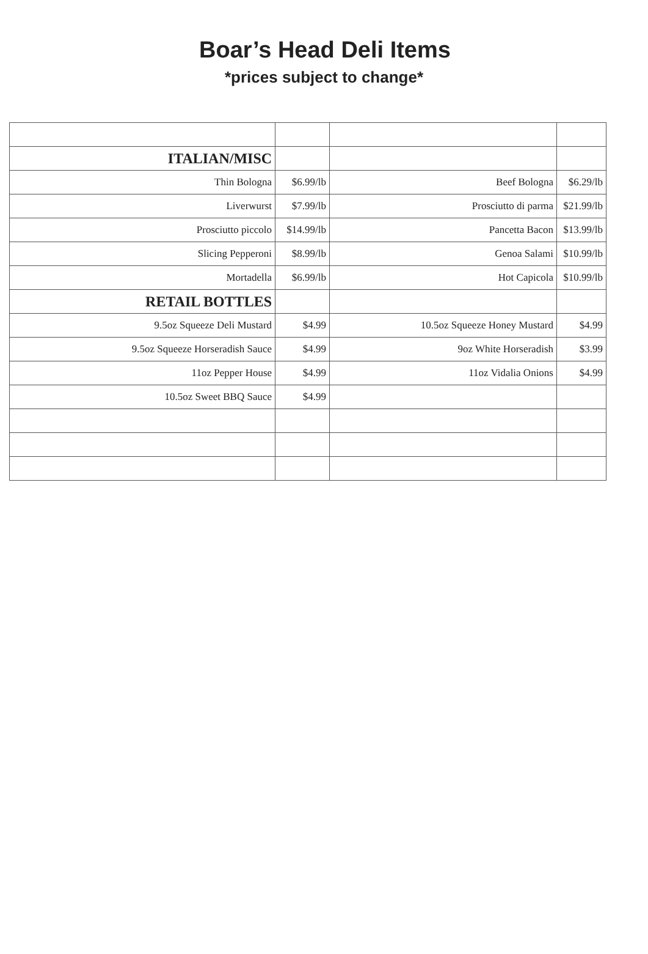Boar’s Head Deli Items
*prices subject to change*
| ITALIAN/MISC | | | |
| Thin Bologna | $6.99/lb | Beef Bologna | $6.29/lb |
| Liverwurst | $7.99/lb | Prosciutto di parma | $21.99/lb |
| Prosciutto piccolo | $14.99/lb | Pancetta Bacon | $13.99/lb |
| Slicing Pepperoni | $8.99/lb | Genoa Salami | $10.99/lb |
| Mortadella | $6.99/lb | Hot Capicola | $10.99/lb |
| RETAIL BOTTLES | | | |
| 9.5oz Squeeze Deli Mustard | $4.99 | 10.5oz Squeeze Honey Mustard | $4.99 |
| 9.5oz Squeeze Horseradish Sauce | $4.99 | 9oz White Horseradish | $3.99 |
| 11oz Pepper House | $4.99 | 11oz Vidalia Onions | $4.99 |
| 10.5oz Sweet BBQ Sauce | $4.99 | | |